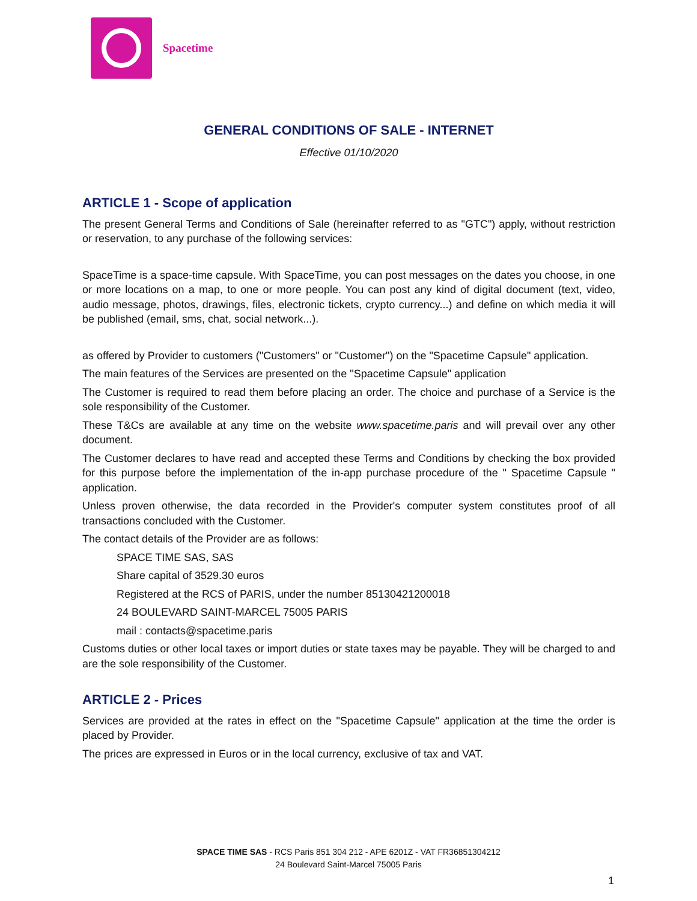Spacetime
GENERAL CONDITIONS OF SALE - INTERNET
Effective 01/10/2020
ARTICLE 1 - Scope of application
The present General Terms and Conditions of Sale (hereinafter referred to as "GTC") apply, without restriction or reservation, to any purchase of the following services:
SpaceTime is a space-time capsule. With SpaceTime, you can post messages on the dates you choose, in one or more locations on a map, to one or more people. You can post any kind of digital document (text, video, audio message, photos, drawings, files, electronic tickets, crypto currency...) and define on which media it will be published (email, sms, chat, social network...).
as offered by Provider to customers ("Customers" or "Customer") on the "Spacetime Capsule" application.
The main features of the Services are presented on the "Spacetime Capsule" application
The Customer is required to read them before placing an order. The choice and purchase of a Service is the sole responsibility of the Customer.
These T&Cs are available at any time on the website www.spacetime.paris and will prevail over any other document.
The Customer declares to have read and accepted these Terms and Conditions by checking the box provided for this purpose before the implementation of the in-app purchase procedure of the " Spacetime Capsule " application.
Unless proven otherwise, the data recorded in the Provider's computer system constitutes proof of all transactions concluded with the Customer.
The contact details of the Provider are as follows:
SPACE TIME SAS, SAS
Share capital of 3529.30 euros
Registered at the RCS of PARIS, under the number 85130421200018
24 BOULEVARD SAINT-MARCEL 75005 PARIS
mail : contacts@spacetime.paris
Customs duties or other local taxes or import duties or state taxes may be payable. They will be charged to and are the sole responsibility of the Customer.
ARTICLE 2 - Prices
Services are provided at the rates in effect on the "Spacetime Capsule" application at the time the order is placed by Provider.
The prices are expressed in Euros or in the local currency, exclusive of tax and VAT.
SPACE TIME SAS - RCS Paris 851 304 212 - APE 6201Z - VAT FR36851304212
24 Boulevard Saint-Marcel 75005 Paris
1